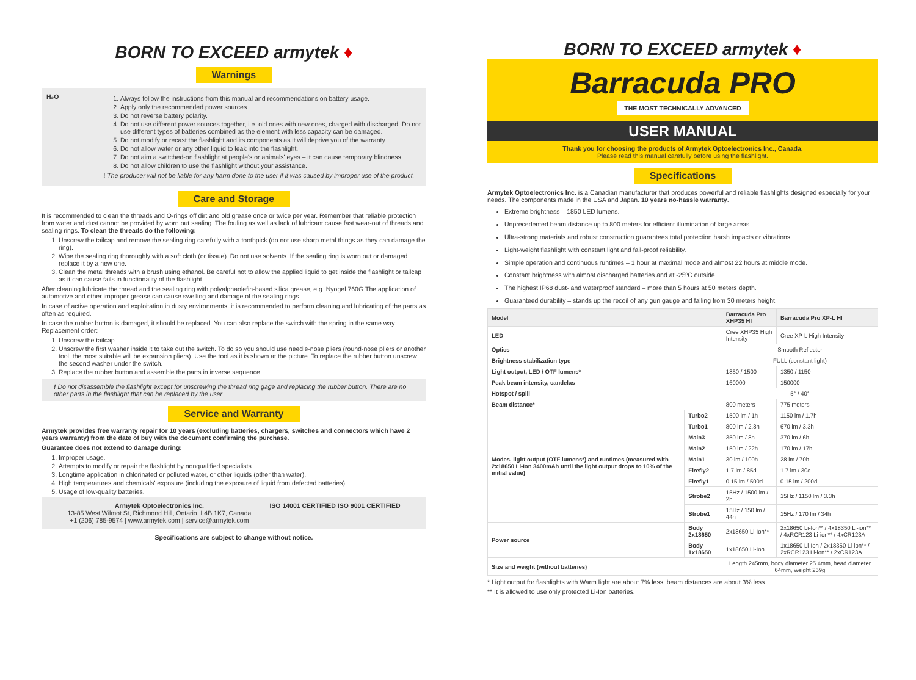BORN TO EXCEED armytek ♦
Warnings
H₂O
1. Always follow the instructions from this manual and recommendations on battery usage.
2. Apply only the recommended power sources.
3. Do not reverse battery polarity.
4. Do not use different power sources together, i.e. old ones with new ones, charged with discharged. Do not use different types of batteries combined as the element with less capacity can be damaged.
5. Do not modify or recast the flashlight and its components as it will deprive you of the warranty.
6. Do not allow water or any other liquid to leak into the flashlight.
7. Do not aim a switched-on flashlight at people's or animals' eyes – it can cause temporary blindness.
8. Do not allow children to use the flashlight without your assistance.
! The producer will not be liable for any harm done to the user if it was caused by improper use of the product.
Care and Storage
It is recommended to clean the threads and O-rings off dirt and old grease once or twice per year. Remember that reliable protection from water and dust cannot be provided by worn out sealing. The fouling as well as lack of lubricant cause fast wear-out of threads and sealing rings. To clean the threads do the following:
1. Unscrew the tailcap and remove the sealing ring carefully with a toothpick (do not use sharp metal things as they can damage the ring).
2. Wipe the sealing ring thoroughly with a soft cloth (or tissue). Do not use solvents. If the sealing ring is worn out or damaged replace it by a new one.
3. Clean the metal threads with a brush using ethanol. Be careful not to allow the applied liquid to get inside the flashlight or tailcap as it can cause fails in functionality of the flashlight.
After cleaning lubricate the thread and the sealing ring with polyalphaolefin-based silica grease, e.g. Nyogel 760G.The application of automotive and other improper grease can cause swelling and damage of the sealing rings.
In case of active operation and exploitation in dusty environments, it is recommended to perform cleaning and lubricating of the parts as often as required.
In case the rubber button is damaged, it should be replaced. You can also replace the switch with the spring in the same way. Replacement order:
1. Unscrew the tailcap.
2. Unscrew the first washer inside it to take out the switch. To do so you should use needle-nose pliers (round-nose pliers or another tool, the most suitable will be expansion pliers). Use the tool as it is shown at the picture. To replace the rubber button unscrew the second washer under the switch.
3. Replace the rubber button and assemble the parts in inverse sequence.
! Do not disassemble the flashlight except for unscrewing the thread ring gage and replacing the rubber button. There are no other parts in the flashlight that can be replaced by the user.
Service and Warranty
Armytek provides free warranty repair for 10 years (excluding batteries, chargers, switches and connectors which have 2 years warranty) from the date of buy with the document confirming the purchase.
Guarantee does not extend to damage during:
1. Improper usage.
2. Attempts to modify or repair the flashlight by nonqualified specialists.
3. Longtime application in chlorinated or polluted water, or other liquids (other than water).
4. High temperatures and chemicals' exposure (including the exposure of liquid from defected batteries).
5. Usage of low-quality batteries.
Armytek Optoelectronics Inc.
13-85 West Wilmot St, Richmond Hill, Ontario, L4B 1K7, Canada
+1 (206) 785-9574 | www.armytek.com | service@armytek.com
ISO 14001 CERTIFIED ISO 9001 CERTIFIED
Specifications are subject to change without notice.
BORN TO EXCEED armytek ♦
Barracuda PRO
THE MOST TECHNICALLY ADVANCED
USER MANUAL
Thank you for choosing the products of Armytek Optoelectronics Inc., Canada.
Please read this manual carefully before using the flashlight.
Specifications
Armytek Optoelectronics Inc. is a Canadian manufacturer that produces powerful and reliable flashlights designed especially for your needs. The components made in the USA and Japan. 10 years no-hassle warranty.
Extreme brightness – 1850 LED lumens.
Unprecedented beam distance up to 800 meters for efficient illumination of large areas.
Ultra-strong materials and robust construction guarantees total protection harsh impacts or vibrations.
Light-weight flashlight with constant light and fail-proof reliability.
Simple operation and continuous runtimes – 1 hour at maximal mode and almost 22 hours at middle mode.
Constant brightness with almost discharged batteries and at -25ºC outside.
The highest IP68 dust- and waterproof standard – more than 5 hours at 50 meters depth.
Guaranteed durability – stands up the recoil of any gun gauge and falling from 30 meters height.
| Model | | Barracuda Pro XHP35 HI | Barracuda Pro XP-L HI |
| --- | --- | --- | --- |
| LED | | Cree XHP35 High Intensity | Cree XP-L High Intensity |
| Optics | | Smooth Reflector | |
| Brightness stabilization type | | FULL (constant light) | |
| Light output, LED / OTF lumens* | | 1850 / 1500 | 1350 / 1150 |
| Peak beam intensity, candelas | | 160000 | 150000 |
| Hotspot / spill | | 5° / 40° | |
| Beam distance* | | 800 meters | 775 meters |
| Modes, light output (OTF lumens*) and runtimes (measured with 2x18650 Li-Ion 3400mAh until the light output drops to 10% of the initial value) | Turbo2 | 1500 lm / 1h | 1150 lm / 1.7h |
| | Turbo1 | 800 lm / 2.8h | 670 lm / 3.3h |
| | Main3 | 350 lm / 8h | 370 lm / 6h |
| | Main2 | 150 lm / 22h | 170 lm / 17h |
| | Main1 | 30 lm / 100h | 28 lm / 70h |
| | Firefly2 | 1.7 lm / 85d | 1.7 lm / 30d |
| | Firefly1 | 0.15 lm / 500d | 0.15 lm / 200d |
| | Strobe2 | 15Hz / 1500 lm / 2h | 15Hz / 1150 lm / 3.3h |
| | Strobe1 | 15Hz / 150 lm / 44h | 15Hz / 170 lm / 34h |
| Power source | Body 2x18650 | 2x18650 Li-Ion** | 2x18650 Li-Ion** / 4x18350 Li-ion** / 4xRCR123 Li-ion** / 4xCR123A |
| | Body 1x18650 | 1x18650 Li-Ion | 1x18650 Li-Ion / 2x18350 Li-ion** / 2xRCR123 Li-ion** / 2xCR123A |
| Size and weight (without batteries) | | Length 245mm, body diameter 25.4mm, head diameter 64mm, weight 259g | |
* Light output for flashlights with Warm light are about 7% less, beam distances are about 3% less.
** It is allowed to use only protected Li-Ion batteries.